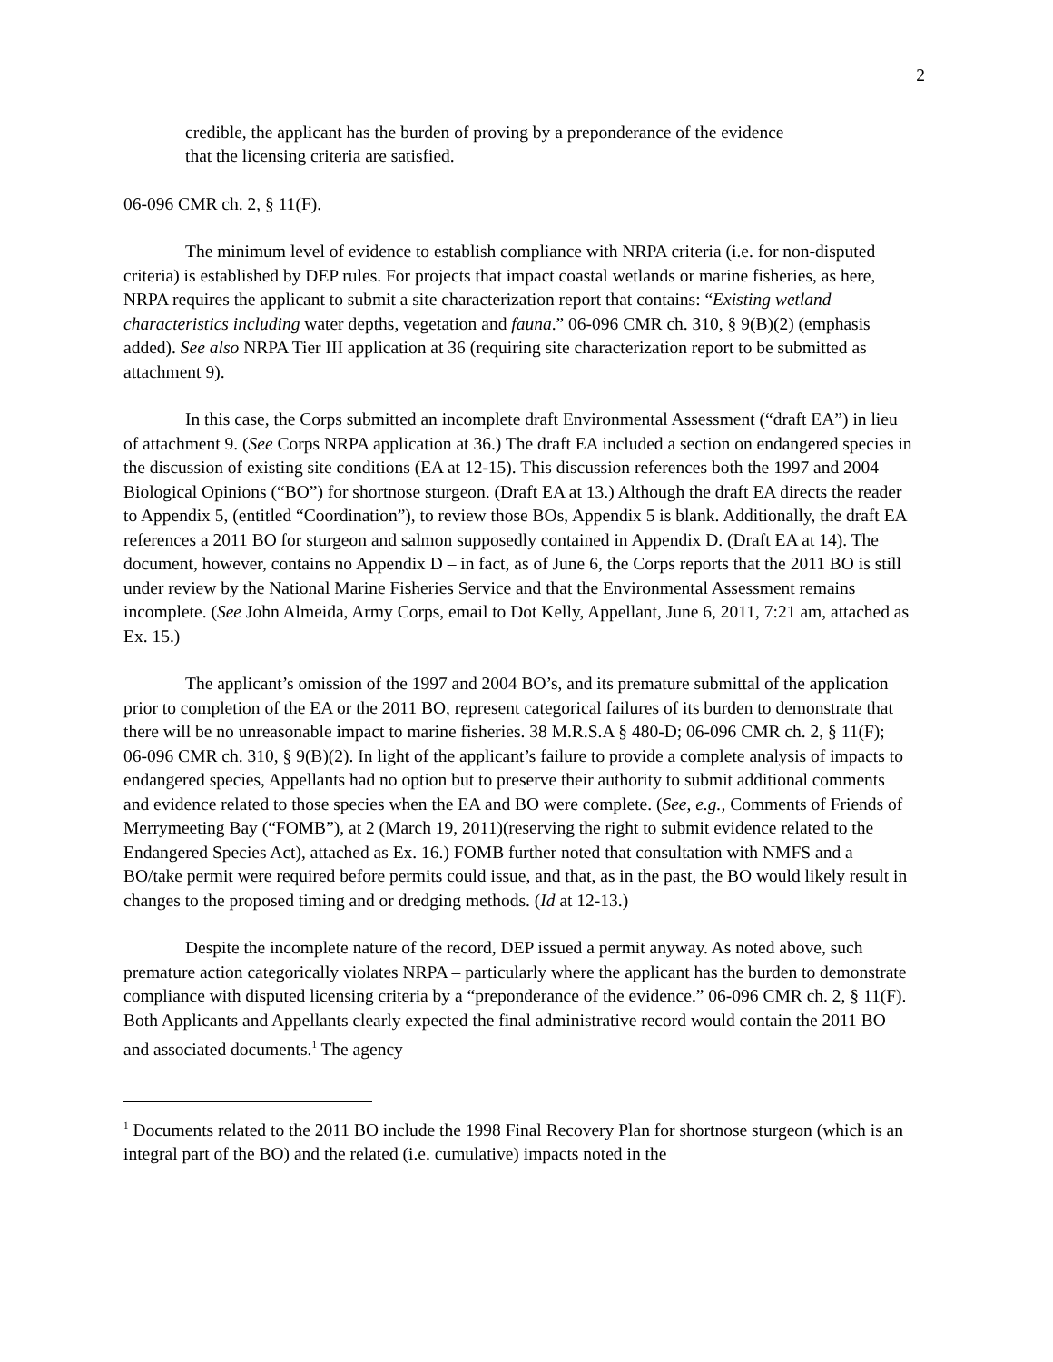2
credible, the applicant has the burden of proving by a preponderance of the evidence that the licensing criteria are satisfied.
06-096 CMR ch. 2, § 11(F).
The minimum level of evidence to establish compliance with NRPA criteria (i.e. for non-disputed criteria) is established by DEP rules. For projects that impact coastal wetlands or marine fisheries, as here, NRPA requires the applicant to submit a site characterization report that contains: “Existing wetland characteristics including water depths, vegetation and fauna.” 06-096 CMR ch. 310, § 9(B)(2) (emphasis added). See also NRPA Tier III application at 36 (requiring site characterization report to be submitted as attachment 9).
In this case, the Corps submitted an incomplete draft Environmental Assessment (“draft EA”) in lieu of attachment 9. (See Corps NRPA application at 36.) The draft EA included a section on endangered species in the discussion of existing site conditions (EA at 12-15). This discussion references both the 1997 and 2004 Biological Opinions (“BO”) for shortnose sturgeon. (Draft EA at 13.) Although the draft EA directs the reader to Appendix 5, (entitled “Coordination”), to review those BOs, Appendix 5 is blank. Additionally, the draft EA references a 2011 BO for sturgeon and salmon supposedly contained in Appendix D. (Draft EA at 14). The document, however, contains no Appendix D – in fact, as of June 6, the Corps reports that the 2011 BO is still under review by the National Marine Fisheries Service and that the Environmental Assessment remains incomplete. (See John Almeida, Army Corps, email to Dot Kelly, Appellant, June 6, 2011, 7:21 am, attached as Ex. 15.)
The applicant’s omission of the 1997 and 2004 BO’s, and its premature submittal of the application prior to completion of the EA or the 2011 BO, represent categorical failures of its burden to demonstrate that there will be no unreasonable impact to marine fisheries. 38 M.R.S.A § 480-D; 06-096 CMR ch. 2, § 11(F); 06-096 CMR ch. 310, § 9(B)(2). In light of the applicant’s failure to provide a complete analysis of impacts to endangered species, Appellants had no option but to preserve their authority to submit additional comments and evidence related to those species when the EA and BO were complete. (See, e.g., Comments of Friends of Merrymeeting Bay (“FOMB”), at 2 (March 19, 2011)(reserving the right to submit evidence related to the Endangered Species Act), attached as Ex. 16.) FOMB further noted that consultation with NMFS and a BO/take permit were required before permits could issue, and that, as in the past, the BO would likely result in changes to the proposed timing and or dredging methods. (Id at 12-13.)
Despite the incomplete nature of the record, DEP issued a permit anyway. As noted above, such premature action categorically violates NRPA – particularly where the applicant has the burden to demonstrate compliance with disputed licensing criteria by a “preponderance of the evidence.” 06-096 CMR ch. 2, § 11(F). Both Applicants and Appellants clearly expected the final administrative record would contain the 2011 BO and associated documents.<sup>1</sup> The agency
<sup>1</sup> Documents related to the 2011 BO include the 1998 Final Recovery Plan for shortnose sturgeon (which is an integral part of the BO) and the related (i.e. cumulative) impacts noted in the